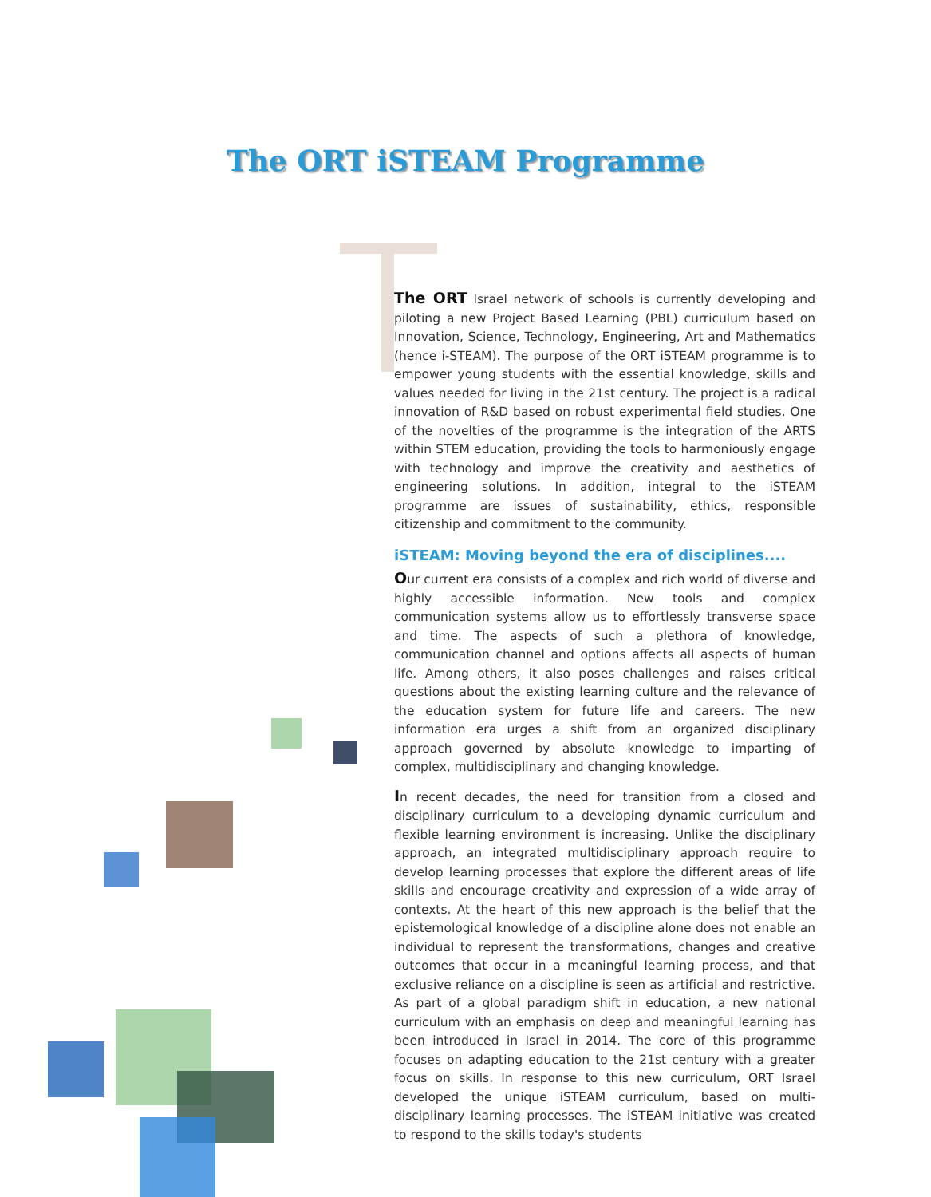The ORT iSTEAM Programme
The ORT Israel network of schools is currently developing and piloting a new Project Based Learning (PBL) curriculum based on Innovation, Science, Technology, Engineering, Art and Mathematics (hence i-STEAM). The purpose of the ORT iSTEAM programme is to empower young students with the essential knowledge, skills and values needed for living in the 21st century. The project is a radical innovation of R&D based on robust experimental field studies. One of the novelties of the programme is the integration of the ARTS within STEM education, providing the tools to harmoniously engage with technology and improve the creativity and aesthetics of engineering solutions. In addition, integral to the iSTEAM programme are issues of sustainability, ethics, responsible citizenship and commitment to the community.
iSTEAM: Moving beyond the era of disciplines....
Our current era consists of a complex and rich world of diverse and highly accessible information. New tools and complex communication systems allow us to effortlessly transverse space and time. The aspects of such a plethora of knowledge, communication channel and options affects all aspects of human life. Among others, it also poses challenges and raises critical questions about the existing learning culture and the relevance of the education system for future life and careers. The new information era urges a shift from an organized disciplinary approach governed by absolute knowledge to imparting of complex, multidisciplinary and changing knowledge.
In recent decades, the need for transition from a closed and disciplinary curriculum to a developing dynamic curriculum and flexible learning environment is increasing. Unlike the disciplinary approach, an integrated multidisciplinary approach require to develop learning processes that explore the different areas of life skills and encourage creativity and expression of a wide array of contexts. At the heart of this new approach is the belief that the epistemological knowledge of a discipline alone does not enable an individual to represent the transformations, changes and creative outcomes that occur in a meaningful learning process, and that exclusive reliance on a discipline is seen as artificial and restrictive. As part of a global paradigm shift in education, a new national curriculum with an emphasis on deep and meaningful learning has been introduced in Israel in 2014. The core of this programme focuses on adapting education to the 21st century with a greater focus on skills. In response to this new curriculum, ORT Israel developed the unique iSTEAM curriculum, based on multi-disciplinary learning processes. The iSTEAM initiative was created to respond to the skills today's students